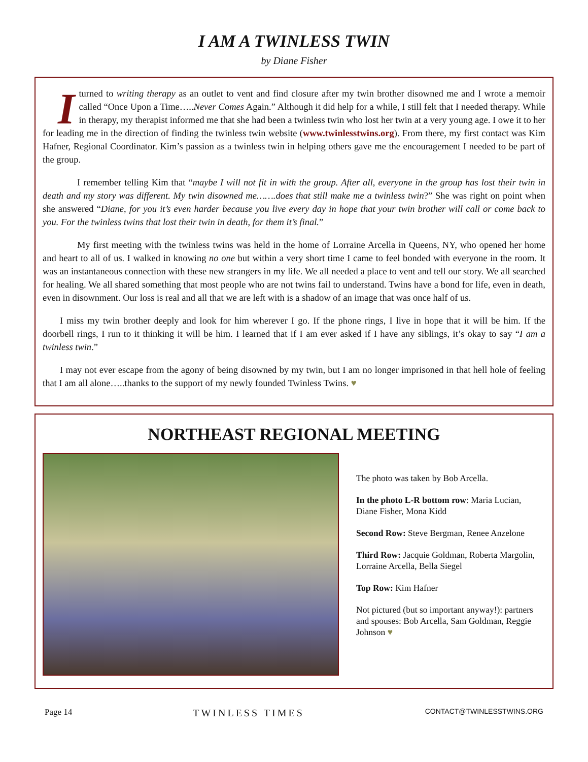I AM A TWINLESS TWIN
by Diane Fisher
I turned to writing therapy as an outlet to vent and find closure after my twin brother disowned me and I wrote a memoir called “Once Upon a Time…..Never Comes Again.” Although it did help for a while, I still felt that I needed therapy. While in therapy, my therapist informed me that she had been a twinless twin who lost her twin at a very young age. I owe it to her for leading me in the direction of finding the twinless twin website (www.twinlesstwins.org). From there, my first contact was Kim Hafner, Regional Coordinator. Kim’s passion as a twinless twin in helping others gave me the encouragement I needed to be part of the group.
I remember telling Kim that “maybe I will not fit in with the group. After all, everyone in the group has lost their twin in death and my story was different. My twin disowned me…….does that still make me a twinless twin?” She was right on point when she answered “Diane, for you it’s even harder because you live every day in hope that your twin brother will call or come back to you. For the twinless twins that lost their twin in death, for them it’s final.”
My first meeting with the twinless twins was held in the home of Lorraine Arcella in Queens, NY, who opened her home and heart to all of us. I walked in knowing no one but within a very short time I came to feel bonded with everyone in the room. It was an instantaneous connection with these new strangers in my life. We all needed a place to vent and tell our story. We all searched for healing. We all shared something that most people who are not twins fail to understand. Twins have a bond for life, even in death, even in disownment. Our loss is real and all that we are left with is a shadow of an image that was once half of us.
I miss my twin brother deeply and look for him wherever I go. If the phone rings, I live in hope that it will be him. If the doorbell rings, I run to it thinking it will be him. I learned that if I am ever asked if I have any siblings, it’s okay to say “I am a twinless twin.”
I may not ever escape from the agony of being disowned by my twin, but I am no longer imprisoned in that hell hole of feeling that I am all alone…..thanks to the support of my newly founded Twinless Twins. ♥
NORTHEAST REGIONAL MEETING
The photo was taken by Bob Arcella.
In the photo L-R bottom row: Maria Lucian, Diane Fisher, Mona Kidd
Second Row: Steve Bergman, Renee Anzelone
Third Row: Jacquie Goldman, Roberta Margolin, Lorraine Arcella, Bella Siegel
Top Row: Kim Hafner
Not pictured (but so important anyway!): partners and spouses: Bob Arcella, Sam Goldman, Reggie Johnson ♥
Page 14 TWINLESS TIMES CONTACT@TWINLESSTWINS.ORG